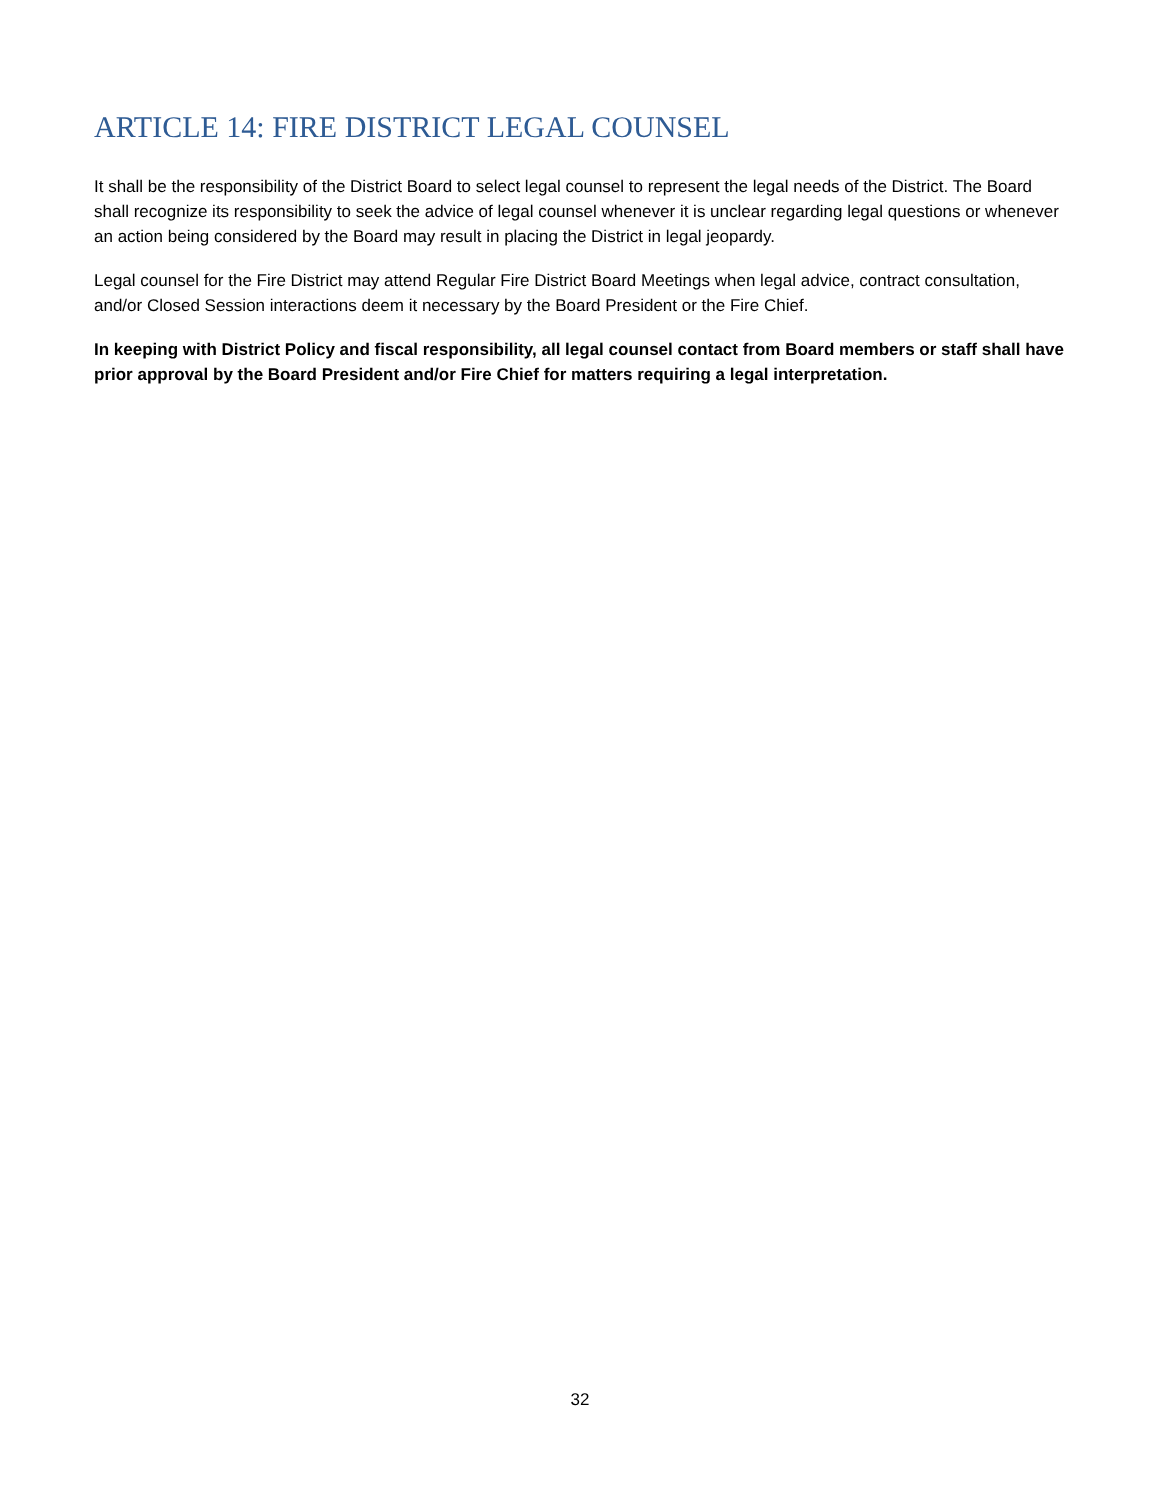ARTICLE 14: FIRE DISTRICT LEGAL COUNSEL
It shall be the responsibility of the District Board to select legal counsel to represent the legal needs of the District. The Board shall recognize its responsibility to seek the advice of legal counsel whenever it is unclear regarding legal questions or whenever an action being considered by the Board may result in placing the District in legal jeopardy.
Legal counsel for the Fire District may attend Regular Fire District Board Meetings when legal advice, contract consultation, and/or Closed Session interactions deem it necessary by the Board President or the Fire Chief.
In keeping with District Policy and fiscal responsibility, all legal counsel contact from Board members or staff shall have prior approval by the Board President and/or Fire Chief for matters requiring a legal interpretation.
32